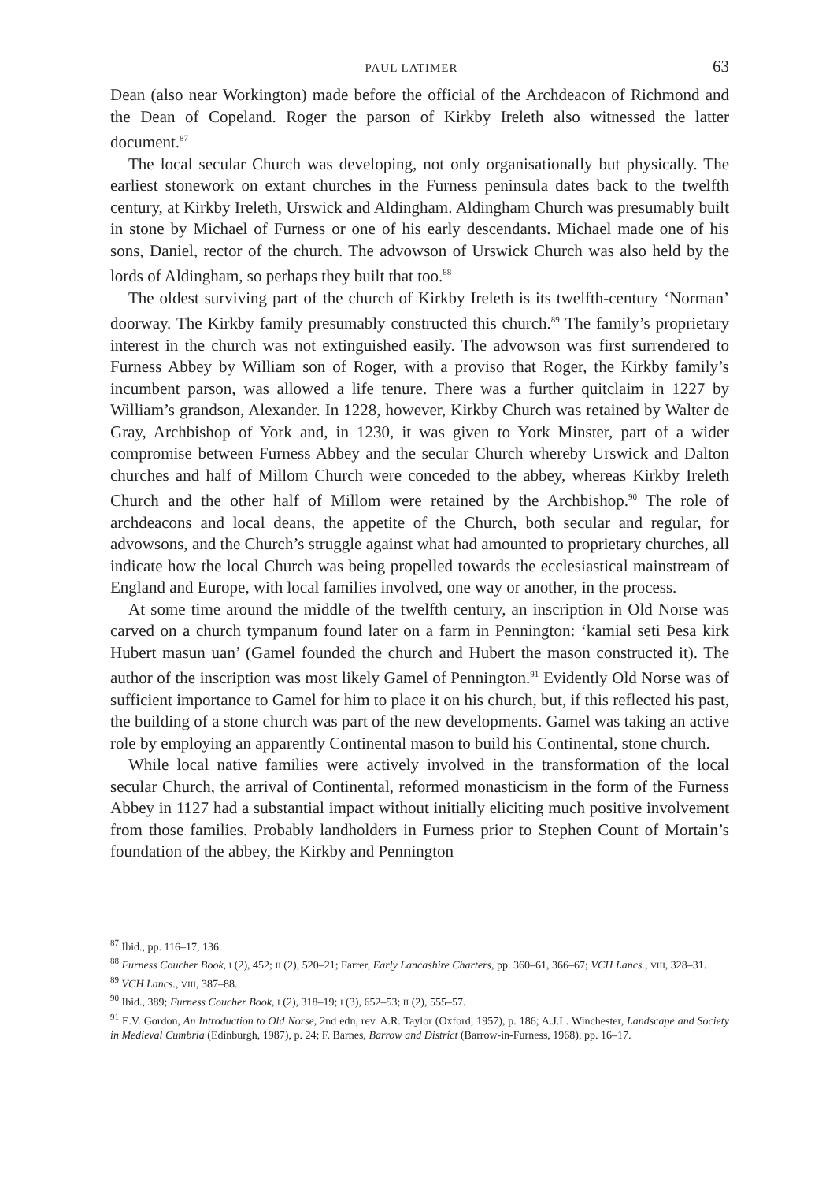PAUL LATIMER 63
Dean (also near Workington) made before the official of the Archdeacon of Richmond and the Dean of Copeland. Roger the parson of Kirkby Ireleth also witnessed the latter document.<sup>87</sup>
The local secular Church was developing, not only organisationally but physically. The earliest stonework on extant churches in the Furness peninsula dates back to the twelfth century, at Kirkby Ireleth, Urswick and Aldingham. Aldingham Church was presumably built in stone by Michael of Furness or one of his early descendants. Michael made one of his sons, Daniel, rector of the church. The advowson of Urswick Church was also held by the lords of Aldingham, so perhaps they built that too.<sup>88</sup>
The oldest surviving part of the church of Kirkby Ireleth is its twelfth-century ‘Norman’ doorway. The Kirkby family presumably constructed this church.<sup>89</sup> The family’s proprietary interest in the church was not extinguished easily. The advowson was first surrendered to Furness Abbey by William son of Roger, with a proviso that Roger, the Kirkby family’s incumbent parson, was allowed a life tenure. There was a further quitclaim in 1227 by William’s grandson, Alexander. In 1228, however, Kirkby Church was retained by Walter de Gray, Archbishop of York and, in 1230, it was given to York Minster, part of a wider compromise between Furness Abbey and the secular Church whereby Urswick and Dalton churches and half of Millom Church were conceded to the abbey, whereas Kirkby Ireleth Church and the other half of Millom were retained by the Archbishop.<sup>90</sup> The role of archdeacons and local deans, the appetite of the Church, both secular and regular, for advowsons, and the Church’s struggle against what had amounted to proprietary churches, all indicate how the local Church was being propelled towards the ecclesiastical mainstream of England and Europe, with local families involved, one way or another, in the process.
At some time around the middle of the twelfth century, an inscription in Old Norse was carved on a church tympanum found later on a farm in Pennington: ‘kamial seti Þesa kirk Hubert masun uan’ (Gamel founded the church and Hubert the mason constructed it). The author of the inscription was most likely Gamel of Pennington.<sup>91</sup> Evidently Old Norse was of sufficient importance to Gamel for him to place it on his church, but, if this reflected his past, the building of a stone church was part of the new developments. Gamel was taking an active role by employing an apparently Continental mason to build his Continental, stone church.
While local native families were actively involved in the transformation of the local secular Church, the arrival of Continental, reformed monasticism in the form of the Furness Abbey in 1127 had a substantial impact without initially eliciting much positive involvement from those families. Probably landholders in Furness prior to Stephen Count of Mortain’s foundation of the abbey, the Kirkby and Pennington
<sup>87</sup> Ibid., pp. 116–17, 136.
<sup>88</sup> Furness Coucher Book, I (2), 452; II (2), 520–21; Farrer, Early Lancashire Charters, pp. 360–61, 366–67; VCH Lancs., VIII, 328–31.
<sup>89</sup> VCH Lancs., VIII, 387–88.
<sup>90</sup> Ibid., 389; Furness Coucher Book, I (2), 318–19; I (3), 652–53; II (2), 555–57.
<sup>91</sup> E.V. Gordon, An Introduction to Old Norse, 2nd edn, rev. A.R. Taylor (Oxford, 1957), p. 186; A.J.L. Winchester, Landscape and Society in Medieval Cumbria (Edinburgh, 1987), p. 24; F. Barnes, Barrow and District (Barrow-in-Furness, 1968), pp. 16–17.